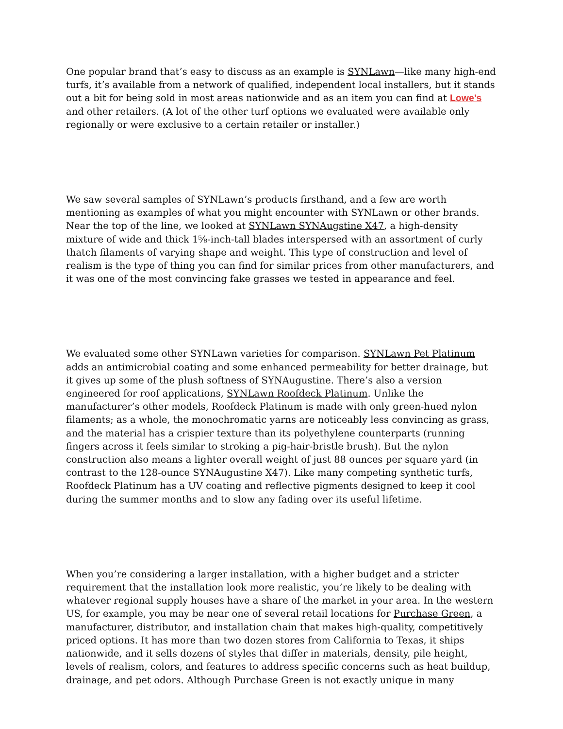One popular brand that’s easy to discuss as an example is SYNLawn—like many high-end turfs, it’s available from a network of qualified, independent local installers, but it stands out a bit for being sold in most areas nationwide and as an item you can find at Lowe’s and other retailers. (A lot of the other turf options we evaluated were available only regionally or were exclusive to a certain retailer or installer.)
We saw several samples of SYNLawn’s products firsthand, and a few are worth mentioning as examples of what you might encounter with SYNLawn or other brands. Near the top of the line, we looked at SYNLawn SYNAugstine X47, a high-density mixture of wide and thick 1⅝-inch-tall blades interspersed with an assortment of curly thatch filaments of varying shape and weight. This type of construction and level of realism is the type of thing you can find for similar prices from other manufacturers, and it was one of the most convincing fake grasses we tested in appearance and feel.
We evaluated some other SYNLawn varieties for comparison. SYNLawn Pet Platinum adds an antimicrobial coating and some enhanced permeability for better drainage, but it gives up some of the plush softness of SYNAugustine. There’s also a version engineered for roof applications, SYNLawn Roofdeck Platinum. Unlike the manufacturer’s other models, Roofdeck Platinum is made with only green-hued nylon filaments; as a whole, the monochromatic yarns are noticeably less convincing as grass, and the material has a crispier texture than its polyethylene counterparts (running fingers across it feels similar to stroking a pig-hair-bristle brush). But the nylon construction also means a lighter overall weight of just 88 ounces per square yard (in contrast to the 128-ounce SYNAugustine X47). Like many competing synthetic turfs, Roofdeck Platinum has a UV coating and reflective pigments designed to keep it cool during the summer months and to slow any fading over its useful lifetime.
When you’re considering a larger installation, with a higher budget and a stricter requirement that the installation look more realistic, you’re likely to be dealing with whatever regional supply houses have a share of the market in your area. In the western US, for example, you may be near one of several retail locations for Purchase Green, a manufacturer, distributor, and installation chain that makes high-quality, competitively priced options. It has more than two dozen stores from California to Texas, it ships nationwide, and it sells dozens of styles that differ in materials, density, pile height, levels of realism, colors, and features to address specific concerns such as heat buildup, drainage, and pet odors. Although Purchase Green is not exactly unique in many